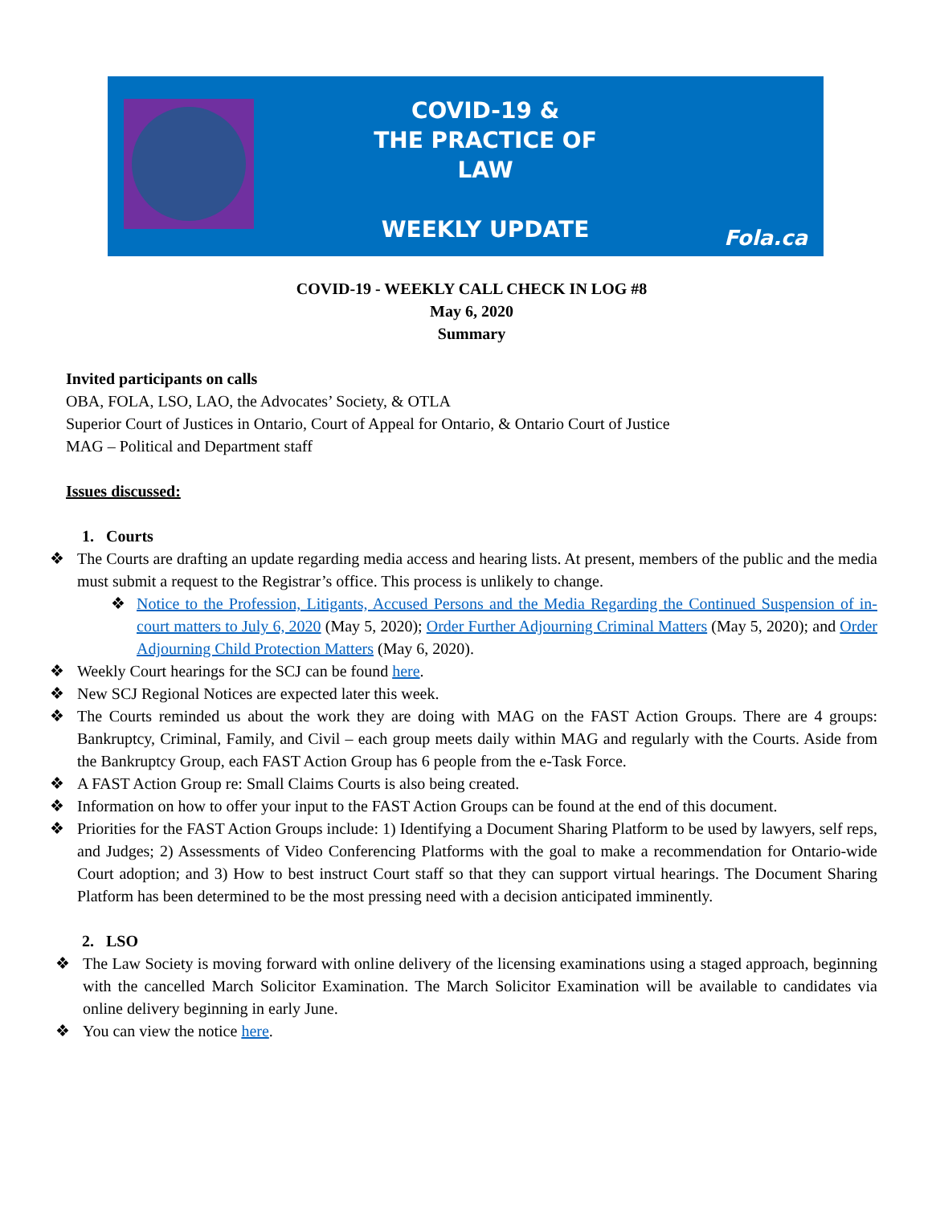COVID-19 &
THE PRACTICE OF LAW
WEEKLY UPDATE
Fola.ca
COVID-19 - WEEKLY CALL CHECK IN LOG #8
May 6, 2020
Summary
Invited participants on calls
OBA, FOLA, LSO, LAO, the Advocates’ Society, & OTLA
Superior Court of Justices in Ontario, Court of Appeal for Ontario, & Ontario Court of Justice
MAG – Political and Department staff
Issues discussed:
1. Courts
❖ The Courts are drafting an update regarding media access and hearing lists. At present, members of the public and the media must submit a request to the Registrar’s office. This process is unlikely to change.
❖ Notice to the Profession, Litigants, Accused Persons and the Media Regarding the Continued Suspension of in-court matters to July 6, 2020 (May 5, 2020); Order Further Adjourning Criminal Matters (May 5, 2020); and Order Adjourning Child Protection Matters (May 6, 2020).
❖ Weekly Court hearings for the SCJ can be found here.
❖ New SCJ Regional Notices are expected later this week.
❖ The Courts reminded us about the work they are doing with MAG on the FAST Action Groups. There are 4 groups: Bankruptcy, Criminal, Family, and Civil – each group meets daily within MAG and regularly with the Courts. Aside from the Bankruptcy Group, each FAST Action Group has 6 people from the e-Task Force.
❖ A FAST Action Group re: Small Claims Courts is also being created.
❖ Information on how to offer your input to the FAST Action Groups can be found at the end of this document.
❖ Priorities for the FAST Action Groups include: 1) Identifying a Document Sharing Platform to be used by lawyers, self reps, and Judges; 2) Assessments of Video Conferencing Platforms with the goal to make a recommendation for Ontario-wide Court adoption; and 3) How to best instruct Court staff so that they can support virtual hearings. The Document Sharing Platform has been determined to be the most pressing need with a decision anticipated imminently.
2. LSO
❖ The Law Society is moving forward with online delivery of the licensing examinations using a staged approach, beginning with the cancelled March Solicitor Examination. The March Solicitor Examination will be available to candidates via online delivery beginning in early June.
❖ You can view the notice here.